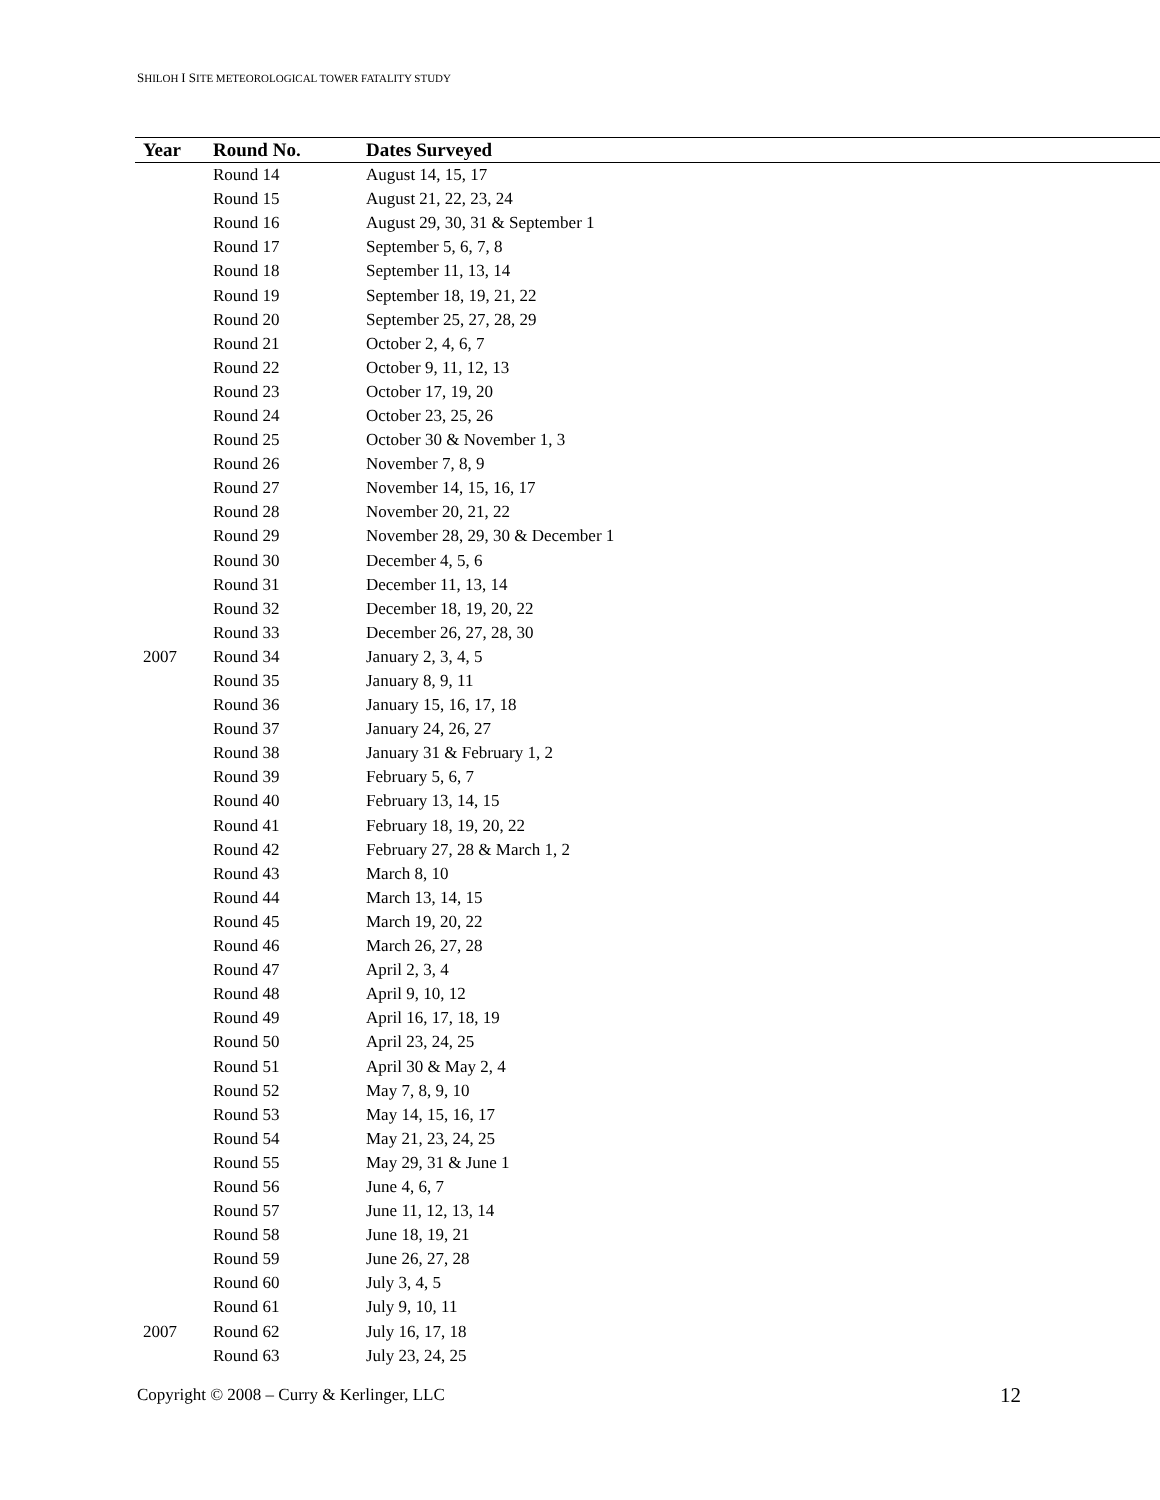SHILOH I SITE METEOROLOGICAL TOWER FATALITY STUDY
| Year | Round No. | Dates Surveyed |
| --- | --- | --- |
| | Round 14 | August 14, 15, 17 |
| | Round 15 | August 21, 22, 23, 24 |
| | Round 16 | August 29, 30, 31 & September 1 |
| | Round 17 | September 5, 6, 7, 8 |
| | Round 18 | September 11, 13, 14 |
| | Round 19 | September 18, 19, 21, 22 |
| | Round 20 | September 25, 27, 28, 29 |
| | Round 21 | October 2, 4, 6, 7 |
| | Round 22 | October 9, 11, 12, 13 |
| | Round 23 | October 17, 19, 20 |
| | Round 24 | October 23, 25, 26 |
| | Round 25 | October 30 & November 1, 3 |
| | Round 26 | November 7, 8, 9 |
| | Round 27 | November 14, 15, 16, 17 |
| | Round 28 | November 20, 21, 22 |
| | Round 29 | November 28, 29, 30 & December 1 |
| | Round 30 | December 4, 5, 6 |
| | Round 31 | December 11, 13, 14 |
| | Round 32 | December 18, 19, 20, 22 |
| | Round 33 | December 26, 27, 28, 30 |
| 2007 | Round 34 | January 2, 3, 4, 5 |
| | Round 35 | January 8, 9, 11 |
| | Round 36 | January 15, 16, 17, 18 |
| | Round 37 | January 24, 26, 27 |
| | Round 38 | January 31 & February 1, 2 |
| | Round 39 | February 5, 6, 7 |
| | Round 40 | February 13, 14, 15 |
| | Round 41 | February 18, 19, 20, 22 |
| | Round 42 | February 27, 28 & March 1, 2 |
| | Round 43 | March 8, 10 |
| | Round 44 | March 13, 14, 15 |
| | Round 45 | March 19, 20, 22 |
| | Round 46 | March 26, 27, 28 |
| | Round 47 | April 2, 3, 4 |
| | Round 48 | April 9, 10, 12 |
| | Round 49 | April 16, 17, 18, 19 |
| | Round 50 | April 23, 24, 25 |
| | Round 51 | April 30 & May 2, 4 |
| | Round 52 | May 7, 8, 9, 10 |
| | Round 53 | May 14, 15, 16, 17 |
| | Round 54 | May 21, 23, 24, 25 |
| | Round 55 | May 29, 31 & June 1 |
| | Round 56 | June 4, 6, 7 |
| | Round 57 | June 11, 12, 13, 14 |
| | Round 58 | June 18, 19, 21 |
| | Round 59 | June 26, 27, 28 |
| | Round 60 | July 3, 4, 5 |
| | Round 61 | July 9, 10, 11 |
| 2007 | Round 62 | July 16, 17, 18 |
| | Round 63 | July 23, 24, 25 |
Copyright © 2008 – Curry & Kerlinger, LLC
12